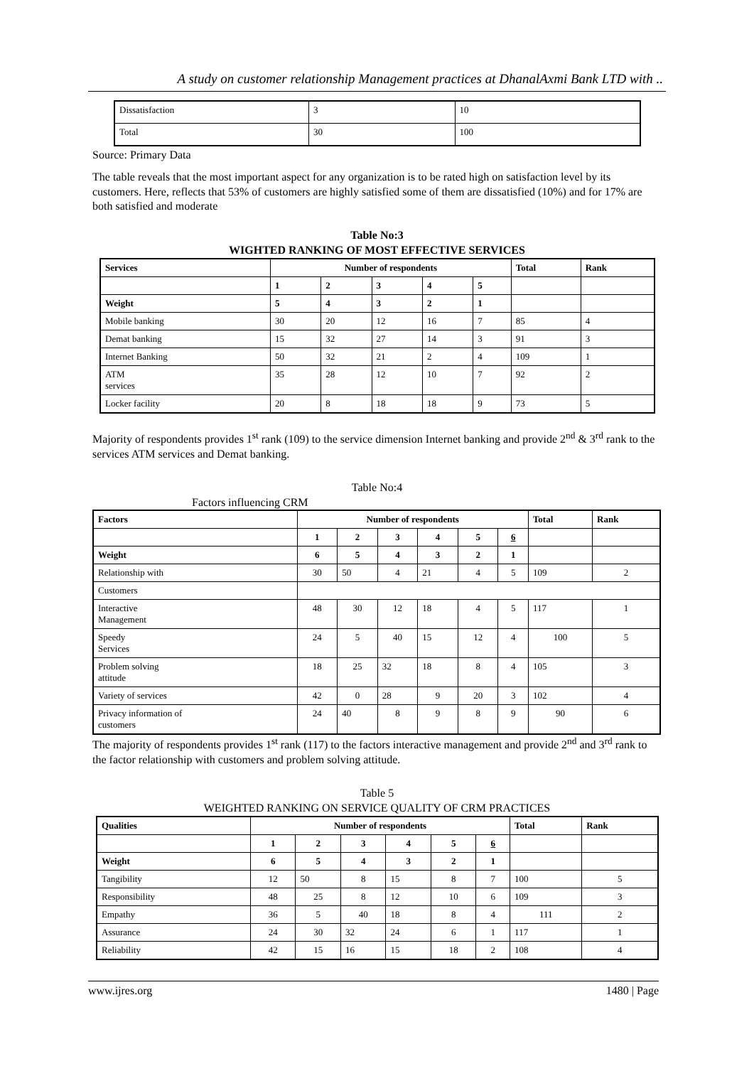A study on customer relationship Management practices at DhanalAxmi Bank LTD with ..
| Dissatisfaction | 3 | 10 |
| Total | 30 | 100 |
Source: Primary Data
The table reveals that the most important aspect for any organization is to be rated high on satisfaction level by its customers. Here, reflects that 53% of customers are highly satisfied some of them are dissatisfied (10%) and for 17% are both satisfied and moderate
Table No:3
WIGHTED RANKING OF MOST EFFECTIVE SERVICES
| Services | Number of respondents | | | | | Total | Rank |
| --- | --- | --- | --- | --- | --- | --- | --- |
| | 1 | 2 | 3 | 4 | 5 | | |
| Weight | 5 | 4 | 3 | 2 | 1 | | |
| Mobile banking | 30 | 20 | 12 | 16 | 7 | 85 | 4 |
| Demat banking | 15 | 32 | 27 | 14 | 3 | 91 | 3 |
| Internet Banking | 50 | 32 | 21 | 2 | 4 | 109 | 1 |
| ATM services | 35 | 28 | 12 | 10 | 7 | 92 | 2 |
| Locker facility | 20 | 8 | 18 | 18 | 9 | 73 | 5 |
Majority of respondents provides 1<sup>st</sup> rank (109) to the service dimension Internet banking and provide 2<sup>nd</sup> & 3<sup>rd</sup> rank to the services ATM services and Demat banking.
Table No:4
Factors influencing CRM
| Factors | Number of respondents | | | | | | Total | Rank |
| --- | --- | --- | --- | --- | --- | --- | --- | --- |
| | 1 | 2 | 3 | 4 | 5 | 6 | | |
| Weight | 6 | 5 | 4 | 3 | 2 | 1 | | |
| Relationship with | 30 | 50 | 4 | 21 | 4 | 5 | 109 | 2 |
| Customers | | | | | | | | |
| Interactive Management | 48 | 30 | 12 | 18 | 4 | 5 | 117 | 1 |
| Speedy Services | 24 | 5 | 40 | 15 | 12 | 4 | 100 | 5 |
| Problem solving attitude | 18 | 25 | 32 | 18 | 8 | 4 | 105 | 3 |
| Variety of services | 42 | 0 | 28 | 9 | 20 | 3 | 102 | 4 |
| Privacy information of customers | 24 | 40 | 8 | 9 | 8 | 9 | 90 | 6 |
The majority of respondents provides 1<sup>st</sup> rank (117) to the factors interactive management and provide 2<sup>nd</sup> and 3<sup>rd</sup> rank to the factor relationship with customers and problem solving attitude.
Table 5
WEIGHTED RANKING ON SERVICE QUALITY OF CRM PRACTICES
| Qualities | Number of respondents | | | | | | Total | Rank |
| --- | --- | --- | --- | --- | --- | --- | --- | --- |
| | 1 | 2 | 3 | 4 | 5 | 6 | | |
| Weight | 6 | 5 | 4 | 3 | 2 | 1 | | |
| Tangibility | 12 | 50 | 8 | 15 | 8 | 7 | 100 | 5 |
| Responsibility | 48 | 25 | 8 | 12 | 10 | 6 | 109 | 3 |
| Empathy | 36 | 5 | 40 | 18 | 8 | 4 | 111 | 2 |
| Assurance | 24 | 30 | 32 | 24 | 6 | 1 | 117 | 1 |
| Reliability | 42 | 15 | 16 | 15 | 18 | 2 | 108 | 4 |
www.ijres.org 1480 | Page